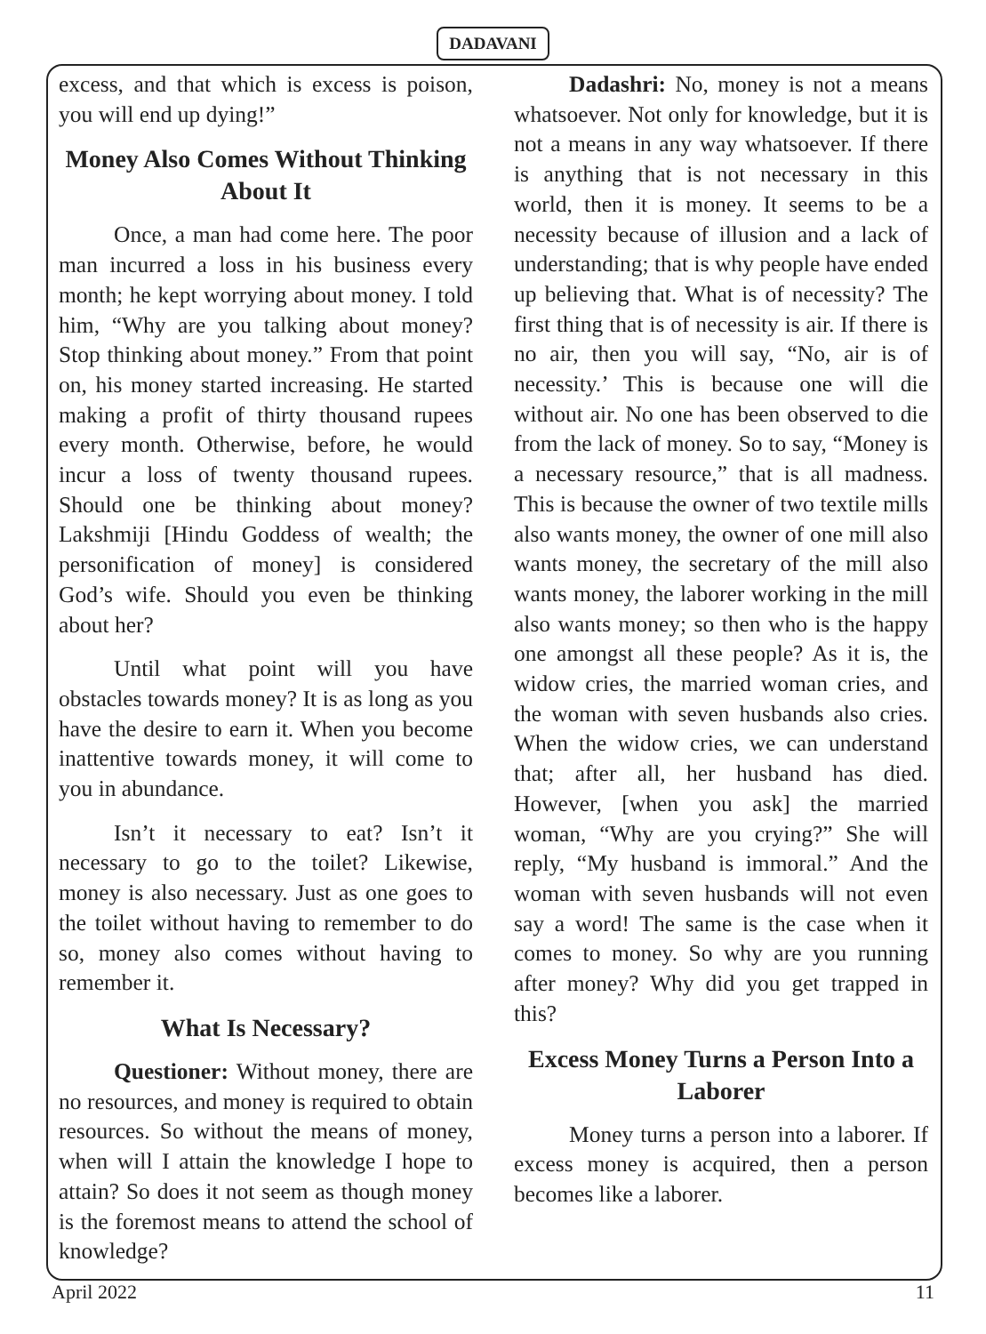DADAVANI
excess, and that which is excess is poison, you will end up dying!”
Money Also Comes Without Thinking About It
Once, a man had come here. The poor man incurred a loss in his business every month; he kept worrying about money. I told him, “Why are you talking about money? Stop thinking about money.” From that point on, his money started increasing. He started making a profit of thirty thousand rupees every month. Otherwise, before, he would incur a loss of twenty thousand rupees. Should one be thinking about money? Lakshmiji [Hindu Goddess of wealth; the personification of money] is considered God’s wife. Should you even be thinking about her?
Until what point will you have obstacles towards money? It is as long as you have the desire to earn it. When you become inattentive towards money, it will come to you in abundance.
Isn’t it necessary to eat? Isn’t it necessary to go to the toilet? Likewise, money is also necessary. Just as one goes to the toilet without having to remember to do so, money also comes without having to remember it.
What Is Necessary?
Questioner: Without money, there are no resources, and money is required to obtain resources. So without the means of money, when will I attain the knowledge I hope to attain? So does it not seem as though money is the foremost means to attend the school of knowledge?
Dadashri: No, money is not a means whatsoever. Not only for knowledge, but it is not a means in any way whatsoever. If there is anything that is not necessary in this world, then it is money. It seems to be a necessity because of illusion and a lack of understanding; that is why people have ended up believing that. What is of necessity? The first thing that is of necessity is air. If there is no air, then you will say, “No, air is of necessity.’ This is because one will die without air. No one has been observed to die from the lack of money. So to say, “Money is a necessary resource,” that is all madness. This is because the owner of two textile mills also wants money, the owner of one mill also wants money, the secretary of the mill also wants money, the laborer working in the mill also wants money; so then who is the happy one amongst all these people? As it is, the widow cries, the married woman cries, and the woman with seven husbands also cries. When the widow cries, we can understand that; after all, her husband has died. However, [when you ask] the married woman, “Why are you crying?” She will reply, “My husband is immoral.” And the woman with seven husbands will not even say a word! The same is the case when it comes to money. So why are you running after money? Why did you get trapped in this?
Excess Money Turns a Person Into a Laborer
Money turns a person into a laborer. If excess money is acquired, then a person becomes like a laborer.
April 2022 11